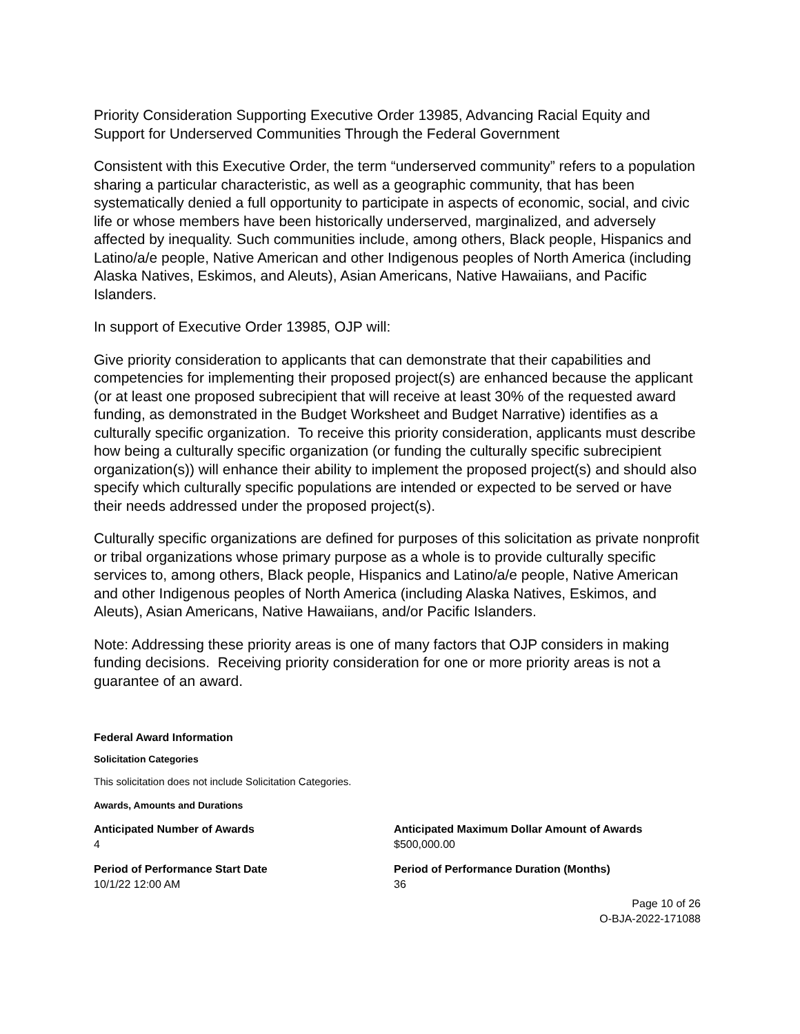Priority Consideration Supporting Executive Order 13985, Advancing Racial Equity and Support for Underserved Communities Through the Federal Government
Consistent with this Executive Order, the term “underserved community” refers to a population sharing a particular characteristic, as well as a geographic community, that has been systematically denied a full opportunity to participate in aspects of economic, social, and civic life or whose members have been historically underserved, marginalized, and adversely affected by inequality. Such communities include, among others, Black people, Hispanics and Latino/a/e people, Native American and other Indigenous peoples of North America (including Alaska Natives, Eskimos, and Aleuts), Asian Americans, Native Hawaiians, and Pacific Islanders.
In support of Executive Order 13985, OJP will:
Give priority consideration to applicants that can demonstrate that their capabilities and competencies for implementing their proposed project(s) are enhanced because the applicant (or at least one proposed subrecipient that will receive at least 30% of the requested award funding, as demonstrated in the Budget Worksheet and Budget Narrative) identifies as a culturally specific organization. To receive this priority consideration, applicants must describe how being a culturally specific organization (or funding the culturally specific subrecipient organization(s)) will enhance their ability to implement the proposed project(s) and should also specify which culturally specific populations are intended or expected to be served or have their needs addressed under the proposed project(s).
Culturally specific organizations are defined for purposes of this solicitation as private nonprofit or tribal organizations whose primary purpose as a whole is to provide culturally specific services to, among others, Black people, Hispanics and Latino/a/e people, Native American and other Indigenous peoples of North America (including Alaska Natives, Eskimos, and Aleuts), Asian Americans, Native Hawaiians, and/or Pacific Islanders.
Note: Addressing these priority areas is one of many factors that OJP considers in making funding decisions. Receiving priority consideration for one or more priority areas is not a guarantee of an award.
Federal Award Information
Solicitation Categories
This solicitation does not include Solicitation Categories.
Awards, Amounts and Durations
Anticipated Number of Awards
4
Anticipated Maximum Dollar Amount of Awards
$500,000.00
Period of Performance Start Date
10/1/22 12:00 AM
Period of Performance Duration (Months)
36
Page 10 of 26
O-BJA-2022-171088